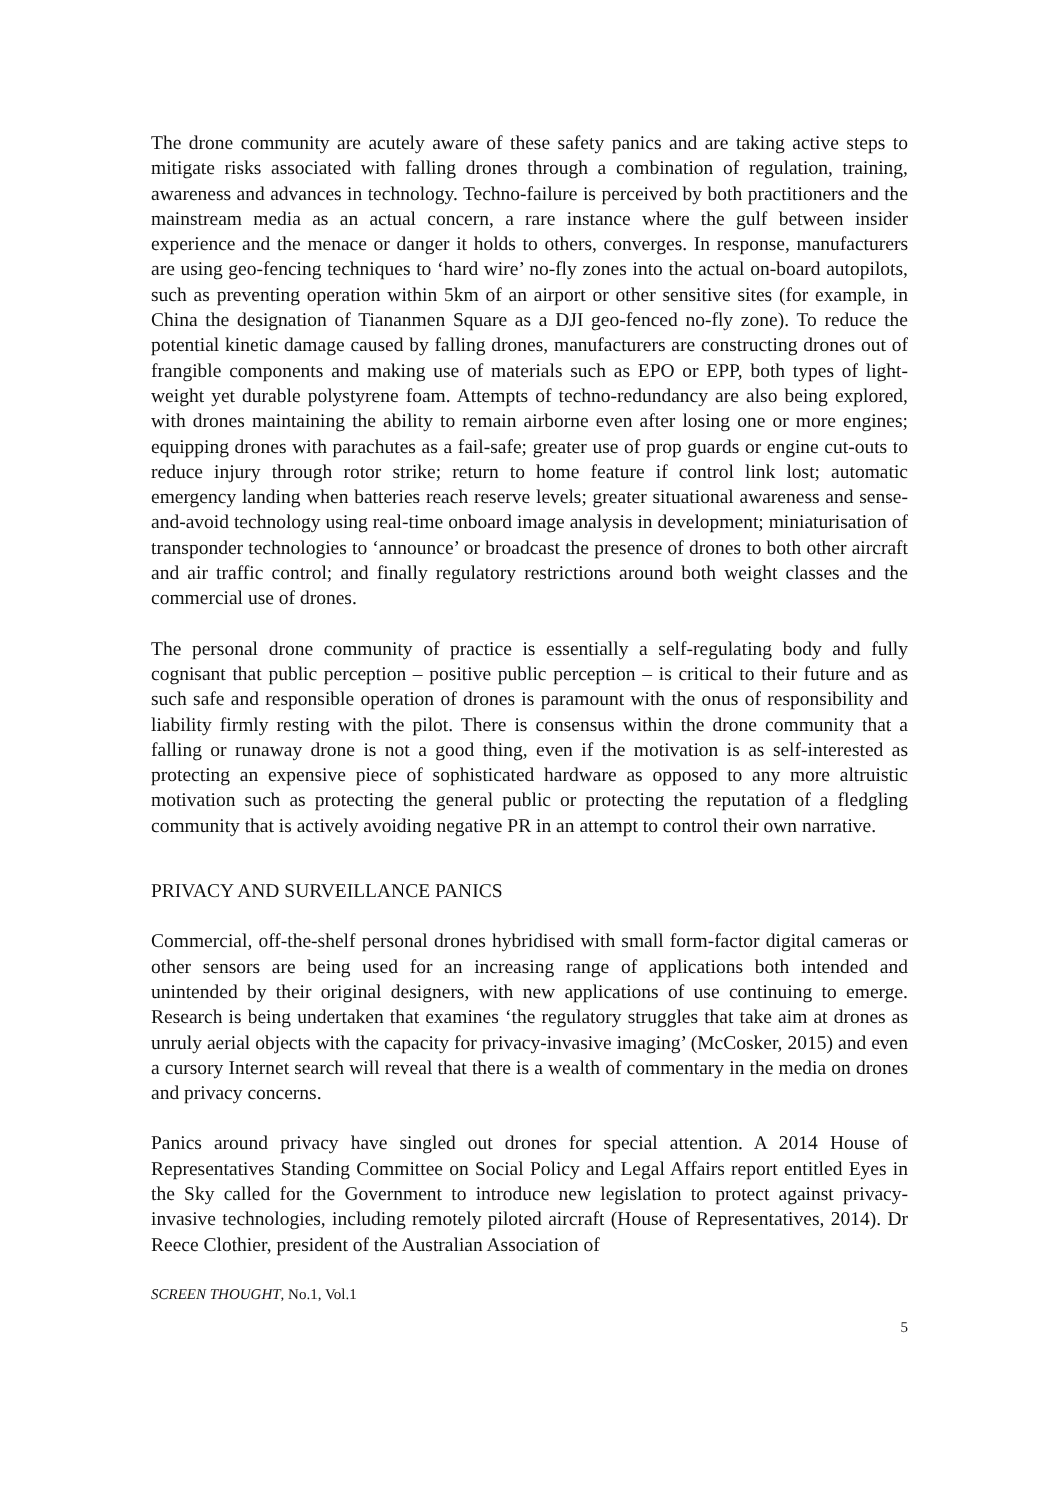The drone community are acutely aware of these safety panics and are taking active steps to mitigate risks associated with falling drones through a combination of regulation, training, awareness and advances in technology. Techno-failure is perceived by both practitioners and the mainstream media as an actual concern, a rare instance where the gulf between insider experience and the menace or danger it holds to others, converges. In response, manufacturers are using geo-fencing techniques to ‘hard wire’ no-fly zones into the actual on-board autopilots, such as preventing operation within 5km of an airport or other sensitive sites (for example, in China the designation of Tiananmen Square as a DJI geo-fenced no-fly zone). To reduce the potential kinetic damage caused by falling drones, manufacturers are constructing drones out of frangible components and making use of materials such as EPO or EPP, both types of light-weight yet durable polystyrene foam. Attempts of techno-redundancy are also being explored, with drones maintaining the ability to remain airborne even after losing one or more engines; equipping drones with parachutes as a fail-safe; greater use of prop guards or engine cut-outs to reduce injury through rotor strike; return to home feature if control link lost; automatic emergency landing when batteries reach reserve levels; greater situational awareness and sense-and-avoid technology using real-time onboard image analysis in development; miniaturisation of transponder technologies to ‘announce’ or broadcast the presence of drones to both other aircraft and air traffic control; and finally regulatory restrictions around both weight classes and the commercial use of drones.
The personal drone community of practice is essentially a self-regulating body and fully cognisant that public perception – positive public perception – is critical to their future and as such safe and responsible operation of drones is paramount with the onus of responsibility and liability firmly resting with the pilot. There is consensus within the drone community that a falling or runaway drone is not a good thing, even if the motivation is as self-interested as protecting an expensive piece of sophisticated hardware as opposed to any more altruistic motivation such as protecting the general public or protecting the reputation of a fledgling community that is actively avoiding negative PR in an attempt to control their own narrative.
PRIVACY AND SURVEILLANCE PANICS
Commercial, off-the-shelf personal drones hybridised with small form-factor digital cameras or other sensors are being used for an increasing range of applications both intended and unintended by their original designers, with new applications of use continuing to emerge. Research is being undertaken that examines ‘the regulatory struggles that take aim at drones as unruly aerial objects with the capacity for privacy-invasive imaging’ (McCosker, 2015) and even a cursory Internet search will reveal that there is a wealth of commentary in the media on drones and privacy concerns.
Panics around privacy have singled out drones for special attention. A 2014 House of Representatives Standing Committee on Social Policy and Legal Affairs report entitled Eyes in the Sky called for the Government to introduce new legislation to protect against privacy-invasive technologies, including remotely piloted aircraft (House of Representatives, 2014). Dr Reece Clothier, president of the Australian Association of
SCREEN THOUGHT, No.1, Vol.1
5